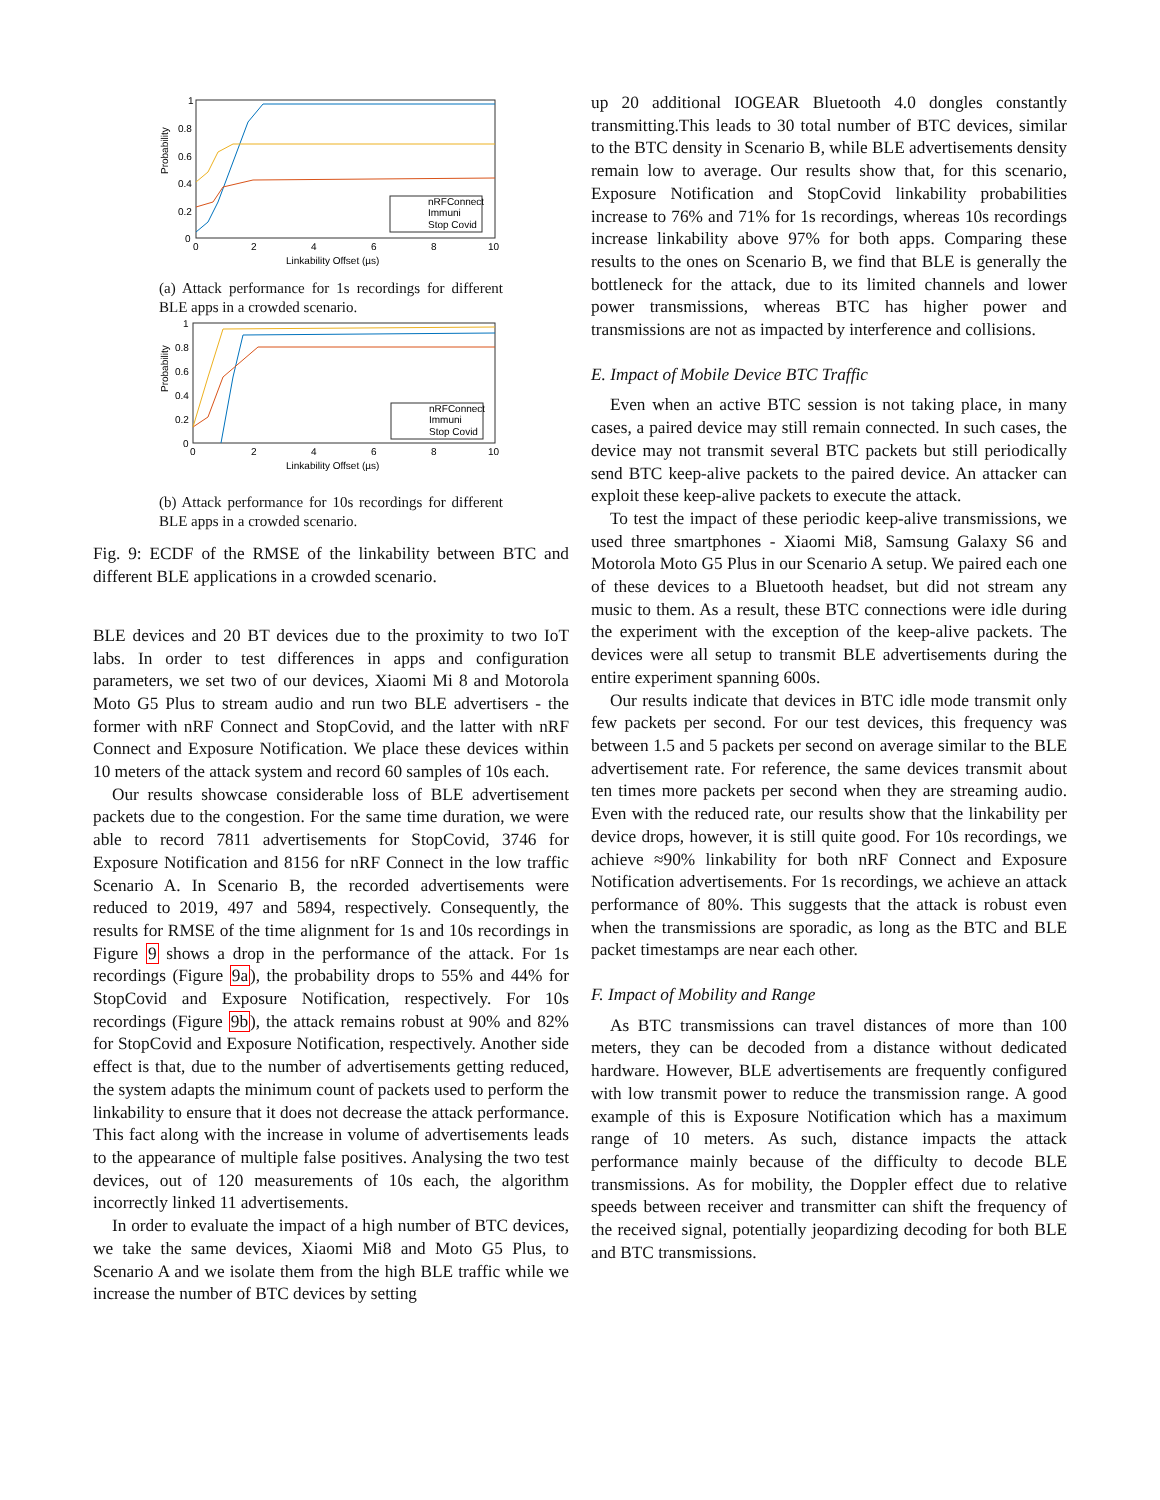Probability
1
0.8
0.6
0.4
0.2
0
0
2
4
6
8
10
Linkability Offset (µs)
nRFConnect
Immuni
Stop Covid
(a) Attack performance for 1s recordings for different BLE apps in a crowded scenario.
Probability
1
0.8
0.6
0.4
0.2
0
0
2
4
6
8
10
Linkability Offset (µs)
nRFConnect
Immuni
Stop Covid
(b) Attack performance for 10s recordings for different BLE apps in a crowded scenario.
Fig. 9: ECDF of the RMSE of the linkability between BTC and different BLE applications in a crowded scenario.
BLE devices and 20 BT devices due to the proximity to two IoT labs. In order to test differences in apps and configuration parameters, we set two of our devices, Xiaomi Mi 8 and Motorola Moto G5 Plus to stream audio and run two BLE advertisers - the former with nRF Connect and StopCovid, and the latter with nRF Connect and Exposure Notification. We place these devices within 10 meters of the attack system and record 60 samples of 10s each.
Our results showcase considerable loss of BLE advertisement packets due to the congestion. For the same time duration, we were able to record 7811 advertisements for StopCovid, 3746 for Exposure Notification and 8156 for nRF Connect in the low traffic Scenario A. In Scenario B, the recorded advertisements were reduced to 2019, 497 and 5894, respectively. Consequently, the results for RMSE of the time alignment for 1s and 10s recordings in Figure 9 shows a drop in the performance of the attack. For 1s recordings (Figure 9a), the probability drops to 55% and 44% for StopCovid and Exposure Notification, respectively. For 10s recordings (Figure 9b), the attack remains robust at 90% and 82% for StopCovid and Exposure Notification, respectively. Another side effect is that, due to the number of advertisements getting reduced, the system adapts the minimum count of packets used to perform the linkability to ensure that it does not decrease the attack performance. This fact along with the increase in volume of advertisements leads to the appearance of multiple false positives. Analysing the two test devices, out of 120 measurements of 10s each, the algorithm incorrectly linked 11 advertisements.
In order to evaluate the impact of a high number of BTC devices, we take the same devices, Xiaomi Mi8 and Moto G5 Plus, to Scenario A and we isolate them from the high BLE traffic while we increase the number of BTC devices by setting
up 20 additional IOGEAR Bluetooth 4.0 dongles constantly transmitting.This leads to 30 total number of BTC devices, similar to the BTC density in Scenario B, while BLE advertisements density remain low to average. Our results show that, for this scenario, Exposure Notification and StopCovid linkability probabilities increase to 76% and 71% for 1s recordings, whereas 10s recordings increase linkability above 97% for both apps. Comparing these results to the ones on Scenario B, we find that BLE is generally the bottleneck for the attack, due to its limited channels and lower power transmissions, whereas BTC has higher power and transmissions are not as impacted by interference and collisions.
E. Impact of Mobile Device BTC Traffic
Even when an active BTC session is not taking place, in many cases, a paired device may still remain connected. In such cases, the device may not transmit several BTC packets but still periodically send BTC keep-alive packets to the paired device. An attacker can exploit these keep-alive packets to execute the attack.
To test the impact of these periodic keep-alive transmissions, we used three smartphones - Xiaomi Mi8, Samsung Galaxy S6 and Motorola Moto G5 Plus in our Scenario A setup. We paired each one of these devices to a Bluetooth headset, but did not stream any music to them. As a result, these BTC connections were idle during the experiment with the exception of the keep-alive packets. The devices were all setup to transmit BLE advertisements during the entire experiment spanning 600s.
Our results indicate that devices in BTC idle mode transmit only few packets per second. For our test devices, this frequency was between 1.5 and 5 packets per second on average similar to the BLE advertisement rate. For reference, the same devices transmit about ten times more packets per second when they are streaming audio. Even with the reduced rate, our results show that the linkability per device drops, however, it is still quite good. For 10s recordings, we achieve ≈90% linkability for both nRF Connect and Exposure Notification advertisements. For 1s recordings, we achieve an attack performance of 80%. This suggests that the attack is robust even when the transmissions are sporadic, as long as the BTC and BLE packet timestamps are near each other.
F. Impact of Mobility and Range
As BTC transmissions can travel distances of more than 100 meters, they can be decoded from a distance without dedicated hardware. However, BLE advertisements are frequently configured with low transmit power to reduce the transmission range. A good example of this is Exposure Notification which has a maximum range of 10 meters. As such, distance impacts the attack performance mainly because of the difficulty to decode BLE transmissions. As for mobility, the Doppler effect due to relative speeds between receiver and transmitter can shift the frequency of the received signal, potentially jeopardizing decoding for both BLE and BTC transmissions.